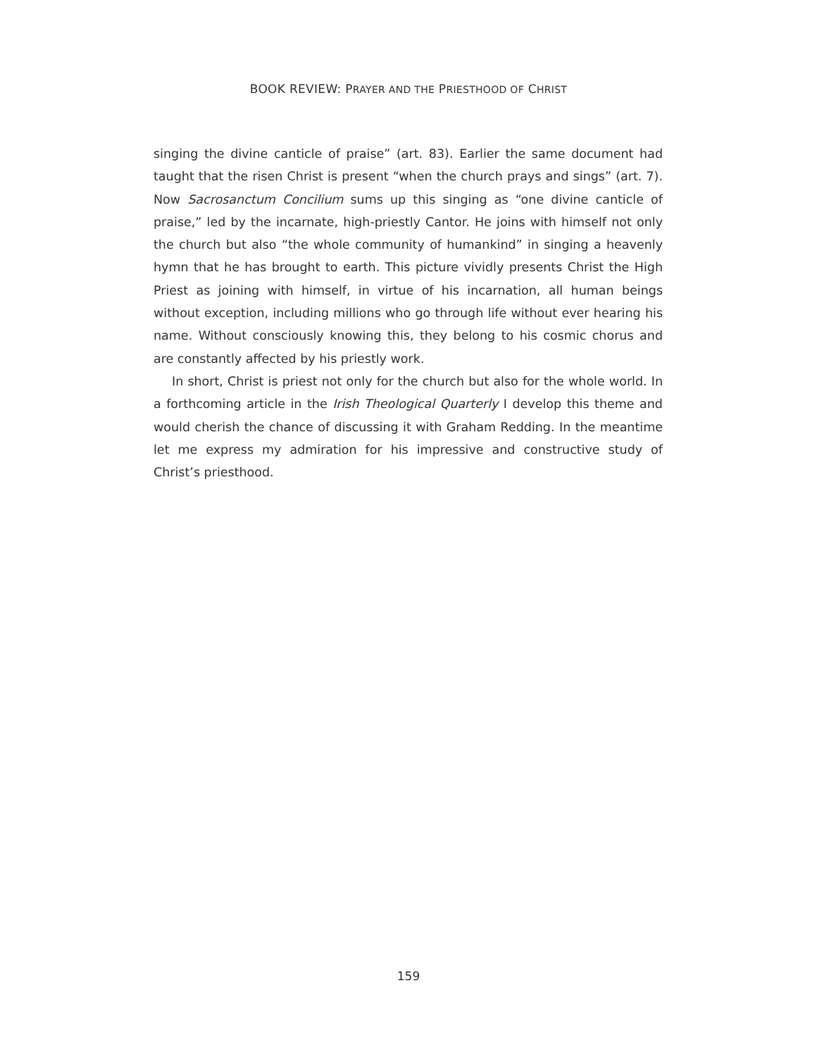BOOK REVIEW: PRAYER AND THE PRIESTHOOD OF CHRIST
singing the divine canticle of praise” (art. 83). Earlier the same document had taught that the risen Christ is present “when the church prays and sings” (art. 7). Now Sacrosanctum Concilium sums up this singing as “one divine canticle of praise,” led by the incarnate, high-priestly Cantor. He joins with himself not only the church but also “the whole community of humankind” in singing a heavenly hymn that he has brought to earth. This picture vividly presents Christ the High Priest as joining with himself, in virtue of his incarnation, all human beings without exception, including millions who go through life without ever hearing his name. Without consciously knowing this, they belong to his cosmic chorus and are constantly affected by his priestly work.
In short, Christ is priest not only for the church but also for the whole world. In a forthcoming article in the Irish Theological Quarterly I develop this theme and would cherish the chance of discussing it with Graham Redding. In the meantime let me express my admiration for his impressive and constructive study of Christ’s priesthood.
159